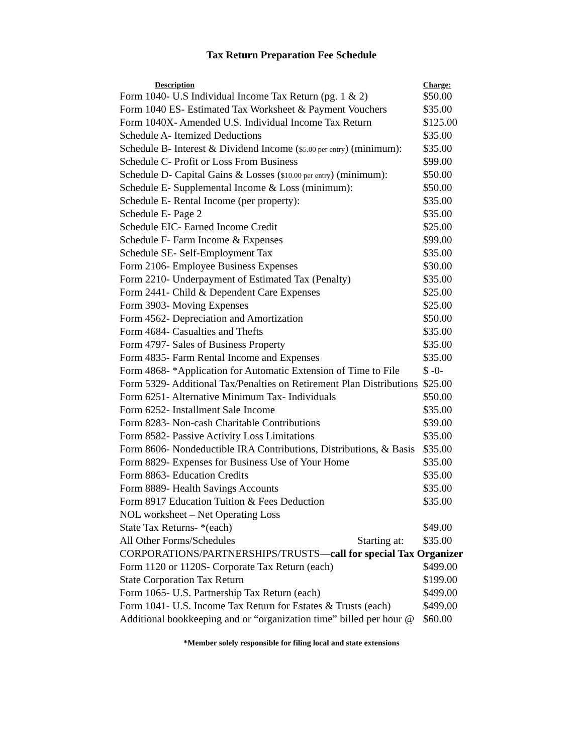Tax Return Preparation Fee Schedule
| Description | Charge: |
| --- | --- |
| Form 1040- U.S Individual Income Tax Return (pg. 1 & 2) | $50.00 |
| Form 1040 ES- Estimated Tax Worksheet & Payment Vouchers | $35.00 |
| Form 1040X- Amended U.S. Individual Income Tax Return | $125.00 |
| Schedule A- Itemized Deductions | $35.00 |
| Schedule B- Interest & Dividend Income ( $5.00 per entry ) (minimum): | $35.00 |
| Schedule C- Profit or Loss From Business | $99.00 |
| Schedule D- Capital Gains & Losses ( $10.00 per entry ) (minimum): | $50.00 |
| Schedule E- Supplemental Income & Loss (minimum): | $50.00 |
| Schedule E- Rental Income (per property): | $35.00 |
| Schedule E- Page 2 | $35.00 |
| Schedule EIC- Earned Income Credit | $25.00 |
| Schedule F- Farm Income & Expenses | $99.00 |
| Schedule SE- Self-Employment Tax | $35.00 |
| Form 2106- Employee Business Expenses | $30.00 |
| Form 2210- Underpayment of Estimated Tax (Penalty) | $35.00 |
| Form 2441- Child & Dependent Care Expenses | $25.00 |
| Form 3903- Moving Expenses | $25.00 |
| Form 4562- Depreciation and Amortization | $50.00 |
| Form 4684- Casualties and Thefts | $35.00 |
| Form 4797- Sales of Business Property | $35.00 |
| Form 4835- Farm Rental Income and Expenses | $35.00 |
| Form 4868- *Application for Automatic Extension of Time to File | $ -0- |
| Form 5329- Additional Tax/Penalties on Retirement Plan Distributions | $25.00 |
| Form 6251- Alternative Minimum Tax- Individuals | $50.00 |
| Form 6252- Installment Sale Income | $35.00 |
| Form 8283- Non-cash Charitable Contributions | $39.00 |
| Form 8582- Passive Activity Loss Limitations | $35.00 |
| Form 8606- Nondeductible IRA Contributions, Distributions, & Basis | $35.00 |
| Form 8829- Expenses for Business Use of Your Home | $35.00 |
| Form 8863- Education Credits | $35.00 |
| Form 8889- Health Savings Accounts | $35.00 |
| Form 8917 Education Tuition & Fees Deduction | $35.00 |
| NOL worksheet – Net Operating Loss | |
| State Tax Returns- *(each) | $49.00 |
| All Other Forms/Schedules Starting at: | $35.00 |
| CORPORATIONS/PARTNERSHIPS/TRUSTS— call for special Tax Organizer | |
| Form 1120 or 1120S- Corporate Tax Return (each) | $499.00 |
| State Corporation Tax Return | $199.00 |
| Form 1065- U.S. Partnership Tax Return (each) | $499.00 |
| Form 1041- U.S. Income Tax Return for Estates & Trusts (each) | $499.00 |
| Additional bookkeeping and or “organization time” billed per hour @ | $60.00 |
*Member solely responsible for filing local and state extensions